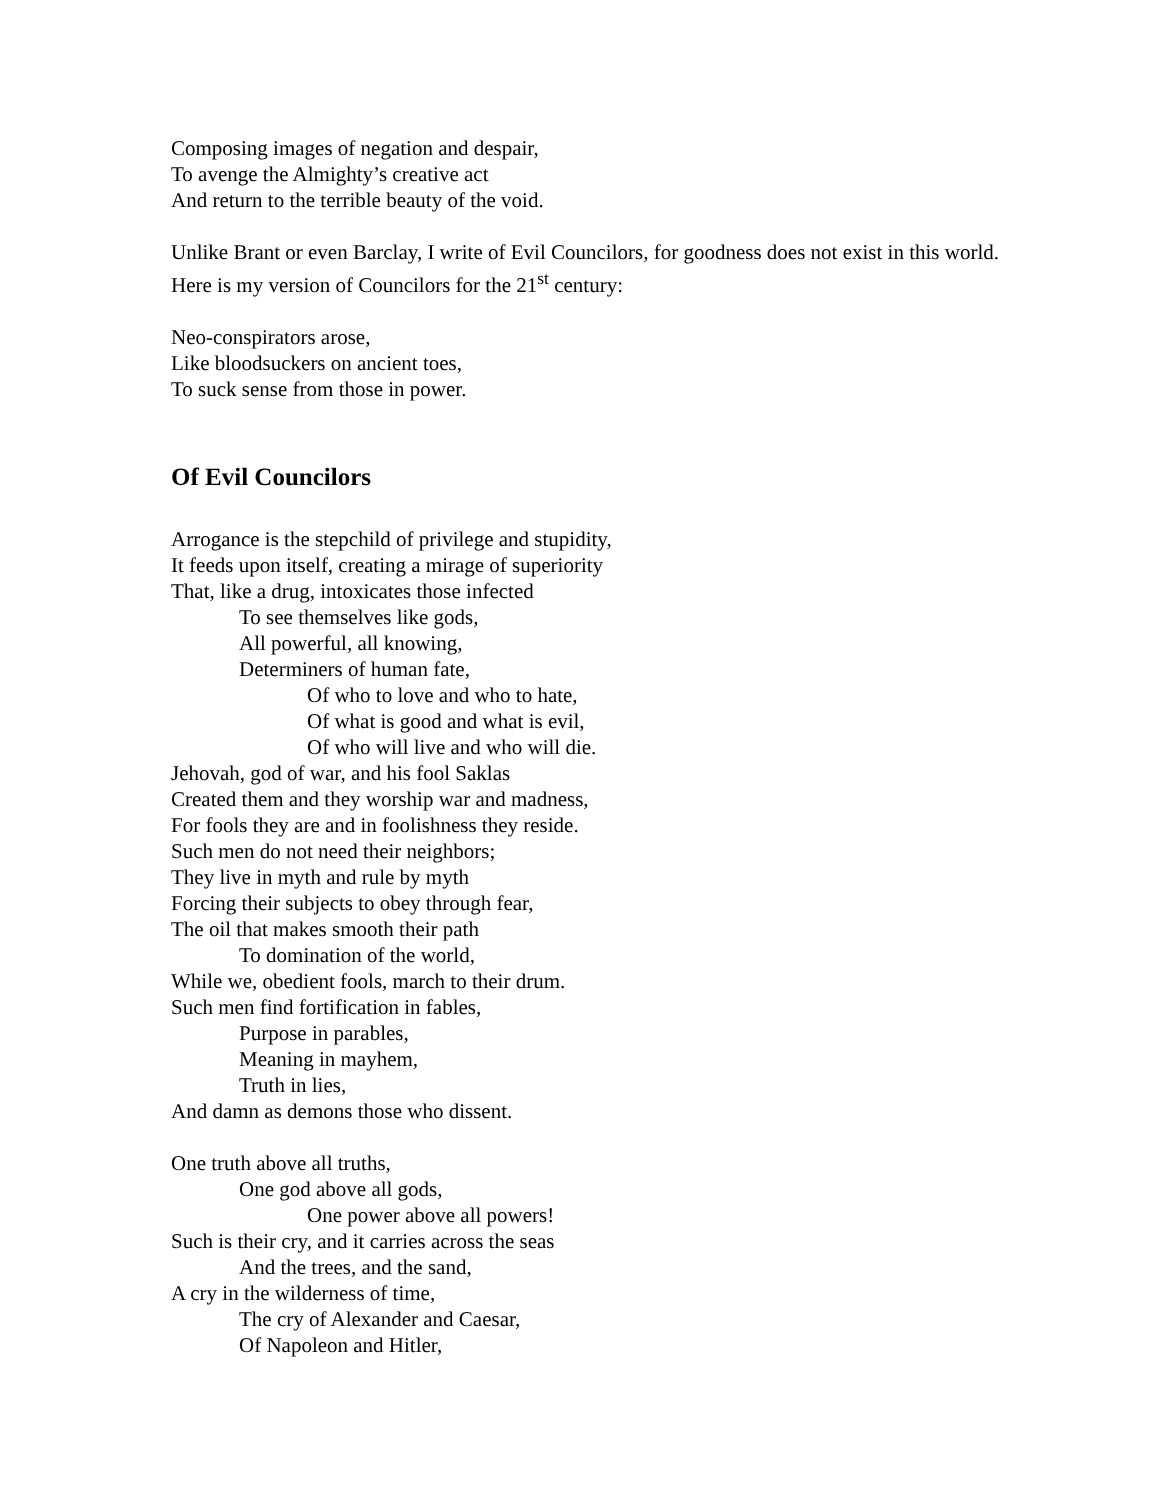Composing images of negation and despair,
To avenge the Almighty’s creative act
And return to the terrible beauty of the void.
Unlike Brant or even Barclay, I write of Evil Councilors, for goodness does not exist in this world. Here is my version of Councilors for the 21<sup>st</sup> century:
Neo-conspirators arose,
Like bloodsuckers on ancient toes,
To suck sense from those in power.
Of Evil Councilors
Arrogance is the stepchild of privilege and stupidity,
It feeds upon itself, creating a mirage of superiority
That, like a drug, intoxicates those infected
To see themselves like gods,
All powerful, all knowing,
Determiners of human fate,
Of who to love and who to hate,
Of what is good and what is evil,
Of who will live and who will die.
Jehovah, god of war, and his fool Saklas
Created them and they worship war and madness,
For fools they are and in foolishness they reside.
Such men do not need their neighbors;
They live in myth and rule by myth
Forcing their subjects to obey through fear,
The oil that makes smooth their path
To domination of the world,
While we, obedient fools, march to their drum.
Such men find fortification in fables,
Purpose in parables,
Meaning in mayhem,
Truth in lies,
And damn as demons those who dissent.
One truth above all truths,
One god above all gods,
One power above all powers!
Such is their cry, and it carries across the seas
And the trees, and the sand,
A cry in the wilderness of time,
The cry of Alexander and Caesar,
Of Napoleon and Hitler,